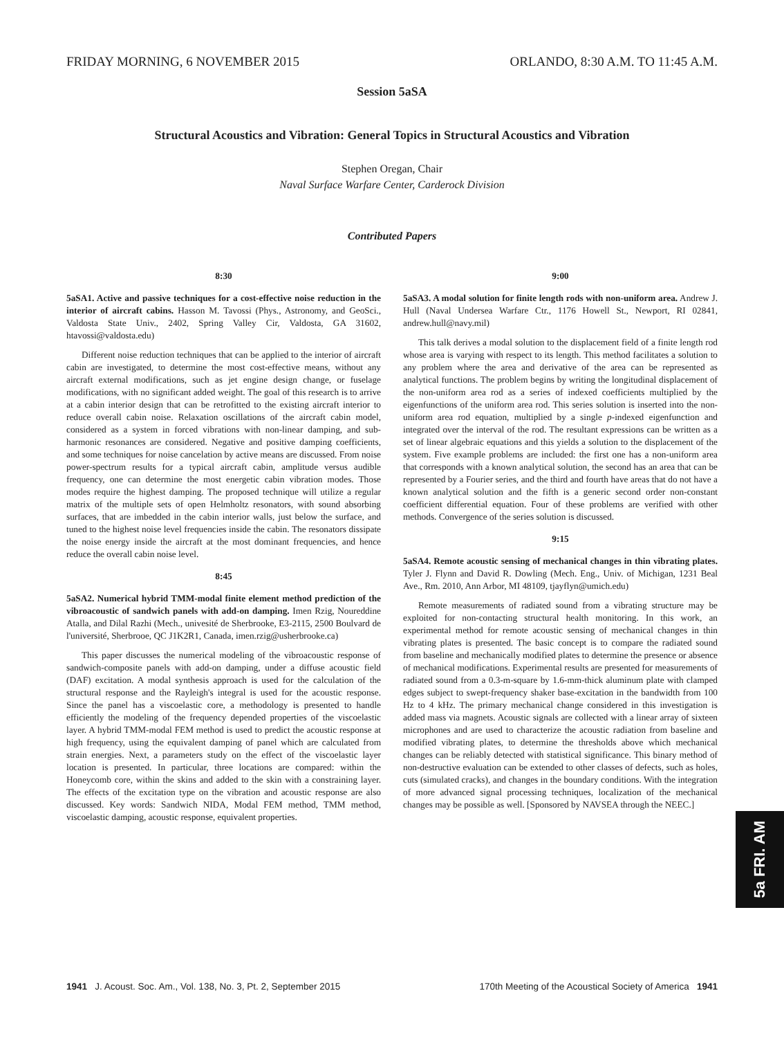FRIDAY MORNING, 6 NOVEMBER 2015 ORLANDO, 8:30 A.M. TO 11:45 A.M.
Session 5aSA
Structural Acoustics and Vibration: General Topics in Structural Acoustics and Vibration
Stephen Oregan, Chair
Naval Surface Warfare Center, Carderock Division
Contributed Papers
8:30
5aSA1. Active and passive techniques for a cost-effective noise reduction in the interior of aircraft cabins. Hasson M. Tavossi (Phys., Astronomy, and GeoSci., Valdosta State Univ., 2402, Spring Valley Cir, Valdosta, GA 31602, htavossi@valdosta.edu)
Different noise reduction techniques that can be applied to the interior of aircraft cabin are investigated, to determine the most cost-effective means, without any aircraft external modifications, such as jet engine design change, or fuselage modifications, with no significant added weight. The goal of this research is to arrive at a cabin interior design that can be retrofitted to the existing aircraft interior to reduce overall cabin noise. Relaxation oscillations of the aircraft cabin model, considered as a system in forced vibrations with non-linear damping, and sub-harmonic resonances are considered. Negative and positive damping coefficients, and some techniques for noise cancelation by active means are discussed. From noise power-spectrum results for a typical aircraft cabin, amplitude versus audible frequency, one can determine the most energetic cabin vibration modes. Those modes require the highest damping. The proposed technique will utilize a regular matrix of the multiple sets of open Helmholtz resonators, with sound absorbing surfaces, that are imbedded in the cabin interior walls, just below the surface, and tuned to the highest noise level frequencies inside the cabin. The resonators dissipate the noise energy inside the aircraft at the most dominant frequencies, and hence reduce the overall cabin noise level.
8:45
5aSA2. Numerical hybrid TMM-modal finite element method prediction of the vibroacoustic of sandwich panels with add-on damping. Imen Rzig, Noureddine Atalla, and Dilal Razhi (Mech., univesité de Sherbrooke, E3-2115, 2500 Boulvard de l'université, Sherbrooe, QC J1K2R1, Canada, imen.rzig@usherbrooke.ca)
This paper discusses the numerical modeling of the vibroacoustic response of sandwich-composite panels with add-on damping, under a diffuse acoustic field (DAF) excitation. A modal synthesis approach is used for the calculation of the structural response and the Rayleigh's integral is used for the acoustic response. Since the panel has a viscoelastic core, a methodology is presented to handle efficiently the modeling of the frequency depended properties of the viscoelastic layer. A hybrid TMM-modal FEM method is used to predict the acoustic response at high frequency, using the equivalent damping of panel which are calculated from strain energies. Next, a parameters study on the effect of the viscoelastic layer location is presented. In particular, three locations are compared: within the Honeycomb core, within the skins and added to the skin with a constraining layer. The effects of the excitation type on the vibration and acoustic response are also discussed. Key words: Sandwich NIDA, Modal FEM method, TMM method, viscoelastic damping, acoustic response, equivalent properties.
9:00
5aSA3. A modal solution for finite length rods with non-uniform area. Andrew J. Hull (Naval Undersea Warfare Ctr., 1176 Howell St., Newport, RI 02841, andrew.hull@navy.mil)
This talk derives a modal solution to the displacement field of a finite length rod whose area is varying with respect to its length. This method facilitates a solution to any problem where the area and derivative of the area can be represented as analytical functions. The problem begins by writing the longitudinal displacement of the non-uniform area rod as a series of indexed coefficients multiplied by the eigenfunctions of the uniform area rod. This series solution is inserted into the non-uniform area rod equation, multiplied by a single p-indexed eigenfunction and integrated over the interval of the rod. The resultant expressions can be written as a set of linear algebraic equations and this yields a solution to the displacement of the system. Five example problems are included: the first one has a non-uniform area that corresponds with a known analytical solution, the second has an area that can be represented by a Fourier series, and the third and fourth have areas that do not have a known analytical solution and the fifth is a generic second order non-constant coefficient differential equation. Four of these problems are verified with other methods. Convergence of the series solution is discussed.
9:15
5aSA4. Remote acoustic sensing of mechanical changes in thin vibrating plates. Tyler J. Flynn and David R. Dowling (Mech. Eng., Univ. of Michigan, 1231 Beal Ave., Rm. 2010, Ann Arbor, MI 48109, tjayflyn@umich.edu)
Remote measurements of radiated sound from a vibrating structure may be exploited for non-contacting structural health monitoring. In this work, an experimental method for remote acoustic sensing of mechanical changes in thin vibrating plates is presented. The basic concept is to compare the radiated sound from baseline and mechanically modified plates to determine the presence or absence of mechanical modifications. Experimental results are presented for measurements of radiated sound from a 0.3-m-square by 1.6-mm-thick aluminum plate with clamped edges subject to swept-frequency shaker base-excitation in the bandwidth from 100 Hz to 4 kHz. The primary mechanical change considered in this investigation is added mass via magnets. Acoustic signals are collected with a linear array of sixteen microphones and are used to characterize the acoustic radiation from baseline and modified vibrating plates, to determine the thresholds above which mechanical changes can be reliably detected with statistical significance. This binary method of non-destructive evaluation can be extended to other classes of defects, such as holes, cuts (simulated cracks), and changes in the boundary conditions. With the integration of more advanced signal processing techniques, localization of the mechanical changes may be possible as well. [Sponsored by NAVSEA through the NEEC.]
5a FRI. AM
1941 J. Acoust. Soc. Am., Vol. 138, No. 3, Pt. 2, September 2015 170th Meeting of the Acoustical Society of America 1941